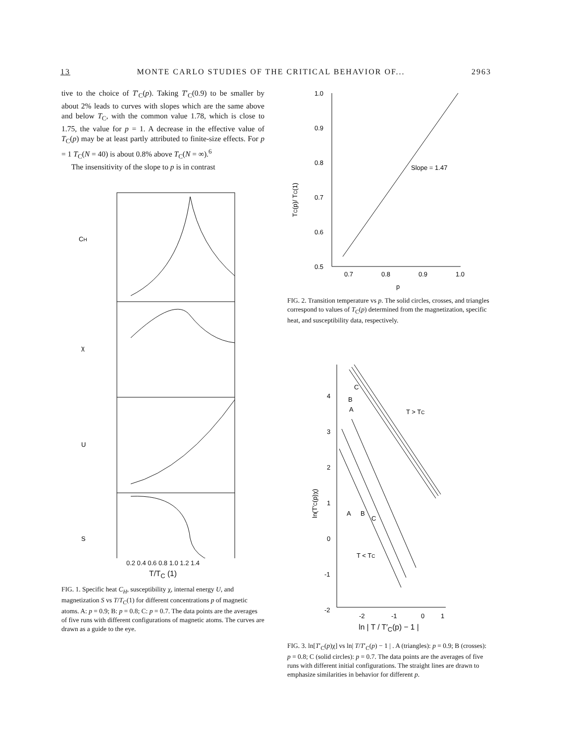13 MONTE CARLO STUDIES OF THE CRITICAL BEHAVIOR OF... 2963
tive to the choice of T′<sub>C</sub>(p). Taking T′<sub>C</sub>(0.9) to be smaller by about 2% leads to curves with slopes which are the same above and below T<sub>C</sub>, with the common value 1.78, which is close to 1.75, the value for p = 1. A decrease in the effective value of T<sub>C</sub>(p) may be at least partly attributed to finite-size effects. For p = 1 T<sub>C</sub>(N = 40) is about 0.8% above T<sub>C</sub>(N = ∞).<sup>6</sup>
The insensitivity of the slope to p is in contrast
CH
χ
U
S
0.2 0.4 0.6 0.8 1.0 1.2 1.4
T/T<sub>C</sub> (1)
FIG. 1. Specific heat C<sub>H</sub>, susceptibility χ, internal energy U, and magnetization S vs T/T<sub>C</sub>(1) for different concentrations p of magnetic atoms. A: p = 0.9; B: p = 0.8; C: p = 0.7. The data points are the averages of five runs with different configurations of magnetic atoms. The curves are drawn as a guide to the eye.
1.0
0.9
0.8
0.7
0.6
0.5
TC(p)/ TC(1)
Slope = 1.47
0.7
0.8
0.9
1.0
p
FIG. 2. Transition temperature vs p. The solid circles, crosses, and triangles correspond to values of T<sub>C</sub>(p) determined from the magnetization, specific heat, and susceptibility data, respectively.
4
3
2
1
0
-1
-2
ln(T′C(p)χ)
T > TC
T < TC
C
B
A
A
B
C
-2
-1
0
1
ln | T / T′<sub>C</sub>(p) − 1 |
FIG. 3. ln[T′<sub>C</sub>(p)χ] vs ln| T/T′<sub>C</sub>(p) − 1 | . A (triangles): p = 0.9; B (crosses): p = 0.8; C (solid circles): p = 0.7. The data points are the averages of five runs with different initial configurations. The straight lines are drawn to emphasize similarities in behavior for different p.